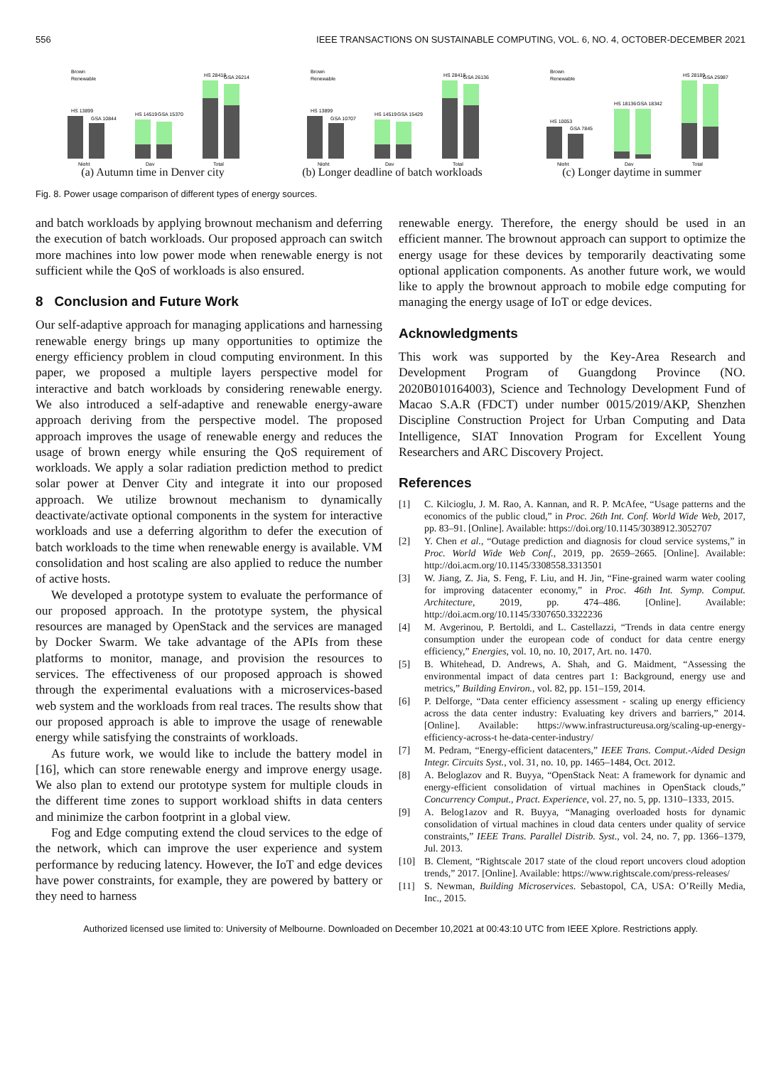556 IEEE TRANSACTIONS ON SUSTAINABLE COMPUTING, VOL. 6, NO. 4, OCTOBER-DECEMBER 2021
HS 13899
GSA 10844
HS 14519
GSA 15370
HS 28418
GSA 26214
Brown
Renewable
Night
Day
Total
(a) Autumn time in Denver city
HS 13899
GSA 10707
HS 14519
GSA 15429
HS 28418
GSA 26136
Brown
Renewable
Night
Day
Total
(b) Longer deadline of batch workloads
HS 10053
GSA 7845
HS 18136
GSA 18342
HS 28189
GSA 25987
Brown
Renewable
Night
Day
Total
(c) Longer daytime in summer
Fig. 8. Power usage comparison of different types of energy sources.
and batch workloads by applying brownout mechanism and deferring the execution of batch workloads. Our proposed approach can switch more machines into low power mode when renewable energy is not sufficient while the QoS of workloads is also ensured.
8 Conclusion and Future Work
Our self-adaptive approach for managing applications and harnessing renewable energy brings up many opportunities to optimize the energy efficiency problem in cloud computing environment. In this paper, we proposed a multiple layers perspective model for interactive and batch workloads by considering renewable energy. We also introduced a self-adaptive and renewable energy-aware approach deriving from the perspective model. The proposed approach improves the usage of renewable energy and reduces the usage of brown energy while ensuring the QoS requirement of workloads. We apply a solar radiation prediction method to predict solar power at Denver City and integrate it into our proposed approach. We utilize brownout mechanism to dynamically deactivate/activate optional components in the system for interactive workloads and use a deferring algorithm to defer the execution of batch workloads to the time when renewable energy is available. VM consolidation and host scaling are also applied to reduce the number of active hosts.
We developed a prototype system to evaluate the performance of our proposed approach. In the prototype system, the physical resources are managed by OpenStack and the services are managed by Docker Swarm. We take advantage of the APIs from these platforms to monitor, manage, and provision the resources to services. The effectiveness of our proposed approach is showed through the experimental evaluations with a microservices-based web system and the workloads from real traces. The results show that our proposed approach is able to improve the usage of renewable energy while satisfying the constraints of workloads.
As future work, we would like to include the battery model in [16], which can store renewable energy and improve energy usage. We also plan to extend our prototype system for multiple clouds in the different time zones to support workload shifts in data centers and minimize the carbon footprint in a global view.
Fog and Edge computing extend the cloud services to the edge of the network, which can improve the user experience and system performance by reducing latency. However, the IoT and edge devices have power constraints, for example, they are powered by battery or they need to harness
renewable energy. Therefore, the energy should be used in an efficient manner. The brownout approach can support to optimize the energy usage for these devices by temporarily deactivating some optional application components. As another future work, we would like to apply the brownout approach to mobile edge computing for managing the energy usage of IoT or edge devices.
Acknowledgments
This work was supported by the Key-Area Research and Development Program of Guangdong Province (NO. 2020B010164003), Science and Technology Development Fund of Macao S.A.R (FDCT) under number 0015/2019/AKP, Shenzhen Discipline Construction Project for Urban Computing and Data Intelligence, SIAT Innovation Program for Excellent Young Researchers and ARC Discovery Project.
References
[1] C. Kilcioglu, J. M. Rao, A. Kannan, and R. P. McAfee, “Usage patterns and the economics of the public cloud,” in Proc. 26th Int. Conf. World Wide Web, 2017, pp. 83–91. [Online]. Available: https://doi.org/10.1145/3038912.3052707
[2] Y. Chen et al., “Outage prediction and diagnosis for cloud service systems,” in Proc. World Wide Web Conf., 2019, pp. 2659–2665. [Online]. Available: http://doi.acm.org/10.1145/3308558.3313501
[3] W. Jiang, Z. Jia, S. Feng, F. Liu, and H. Jin, “Fine-grained warm water cooling for improving datacenter economy,” in Proc. 46th Int. Symp. Comput. Architecture, 2019, pp. 474–486. [Online]. Available: http://doi.acm.org/10.1145/3307650.3322236
[4] M. Avgerinou, P. Bertoldi, and L. Castellazzi, “Trends in data centre energy consumption under the european code of conduct for data centre energy efficiency,” Energies, vol. 10, no. 10, 2017, Art. no. 1470.
[5] B. Whitehead, D. Andrews, A. Shah, and G. Maidment, “Assessing the environmental impact of data centres part 1: Background, energy use and metrics,” Building Environ., vol. 82, pp. 151–159, 2014.
[6] P. Delforge, “Data center efficiency assessment - scaling up energy efficiency across the data center industry: Evaluating key drivers and barriers,” 2014. [Online]. Available: https://www.infrastructureusa.org/scaling-up-energy-efficiency-across-t he-data-center-industry/
[7] M. Pedram, “Energy-efficient datacenters,” IEEE Trans. Comput.-Aided Design Integr. Circuits Syst., vol. 31, no. 10, pp. 1465–1484, Oct. 2012.
[8] A. Beloglazov and R. Buyya, “OpenStack Neat: A framework for dynamic and energy-efficient consolidation of virtual machines in OpenStack clouds,” Concurrency Comput., Pract. Experience, vol. 27, no. 5, pp. 1310–1333, 2015.
[9] A. Belog1azov and R. Buyya, “Managing overloaded hosts for dynamic consolidation of virtual machines in cloud data centers under quality of service constraints,” IEEE Trans. Parallel Distrib. Syst., vol. 24, no. 7, pp. 1366–1379, Jul. 2013.
[10] B. Clement, “Rightscale 2017 state of the cloud report uncovers cloud adoption trends,” 2017. [Online]. Available: https://www.rightscale.com/press-releases/
[11] S. Newman, Building Microservices. Sebastopol, CA, USA: O’Reilly Media, Inc., 2015.
Authorized licensed use limited to: University of Melbourne. Downloaded on December 10,2021 at 00:43:10 UTC from IEEE Xplore. Restrictions apply.